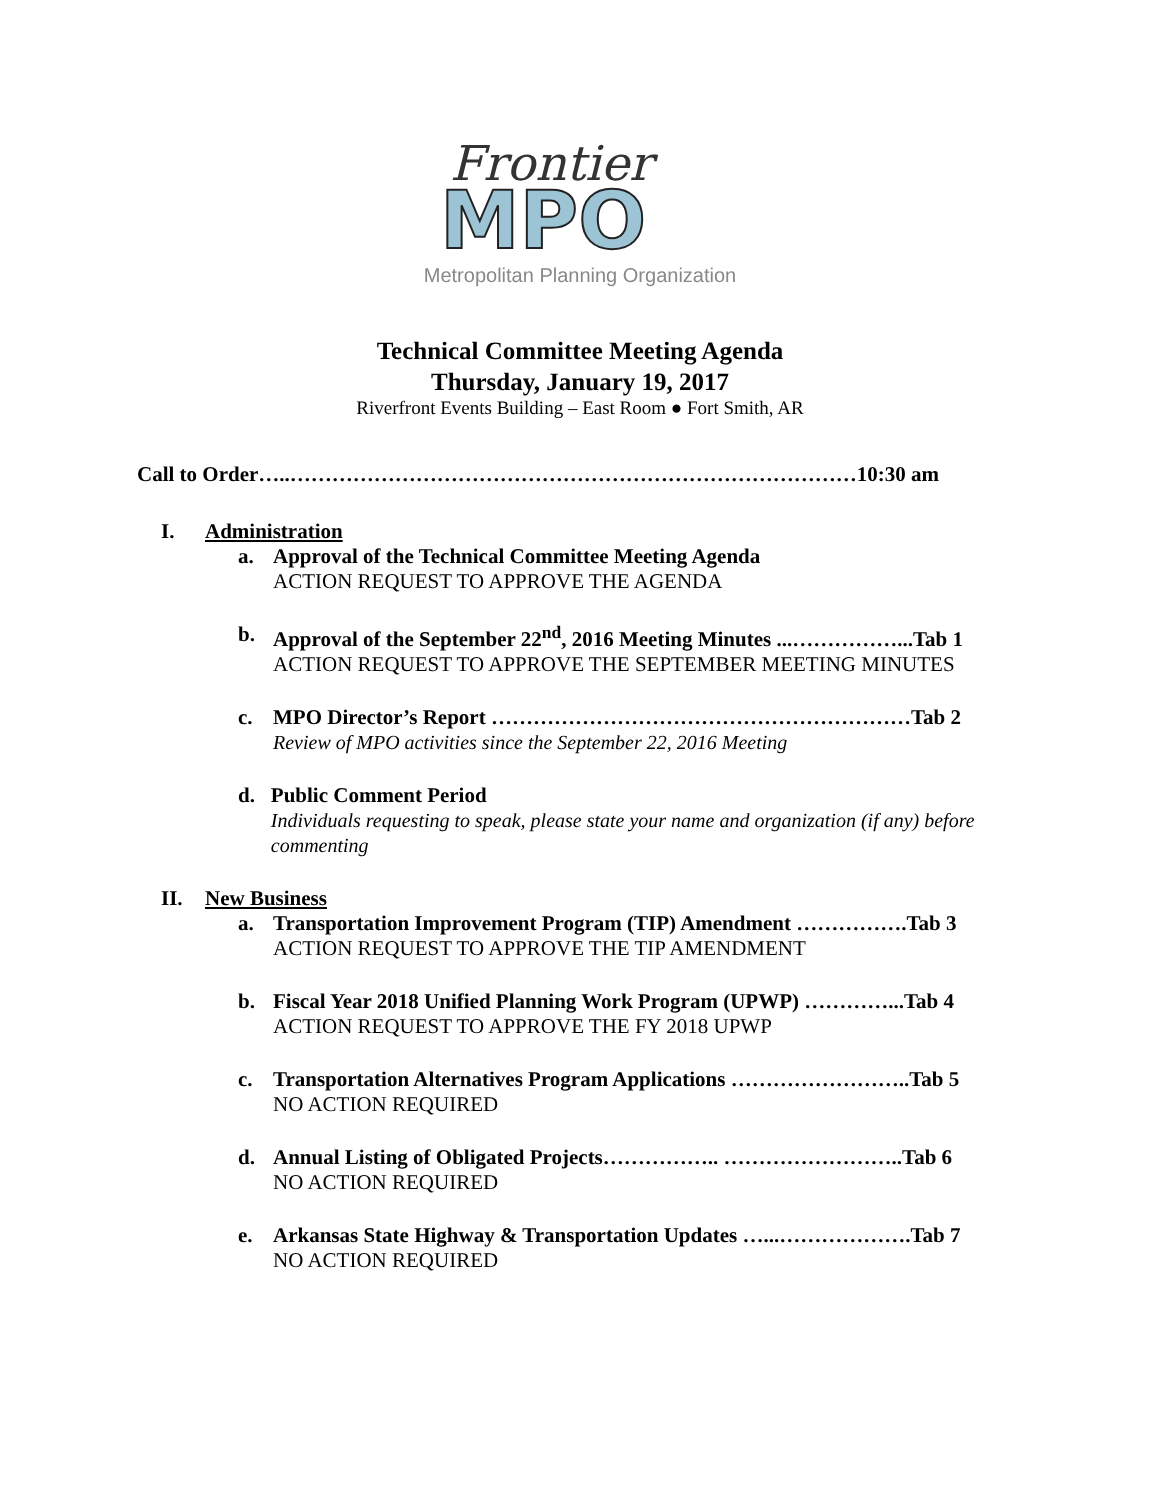Frontier
MPO
Metropolitan Planning Organization
Technical Committee Meeting Agenda
Thursday, January 19, 2017
Riverfront Events Building – East Room ● Fort Smith, AR
Call to Order…..………………………………………………………………………10:30 am
I. Administration
a. Approval of the Technical Committee Meeting Agenda
ACTION REQUEST TO APPROVE THE AGENDA
b. Approval of the September 22<sup>nd</sup>, 2016 Meeting Minutes ...……………...Tab 1
ACTION REQUEST TO APPROVE THE SEPTEMBER MEETING MINUTES
c. MPO Director’s Report ……………………………………………………Tab 2
Review of MPO activities since the September 22, 2016 Meeting
d. Public Comment Period
Individuals requesting to speak, please state your name and organization (if any) before commenting
II. New Business
a. Transportation Improvement Program (TIP) Amendment …………….Tab 3
ACTION REQUEST TO APPROVE THE TIP AMENDMENT
b. Fiscal Year 2018 Unified Planning Work Program (UPWP) …………...Tab 4
ACTION REQUEST TO APPROVE THE FY 2018 UPWP
c. Transportation Alternatives Program Applications ……………………..Tab 5
NO ACTION REQUIRED
d. Annual Listing of Obligated Projects…………….. ……………………..Tab 6
NO ACTION REQUIRED
e. Arkansas State Highway & Transportation Updates …...……………….Tab 7
NO ACTION REQUIRED